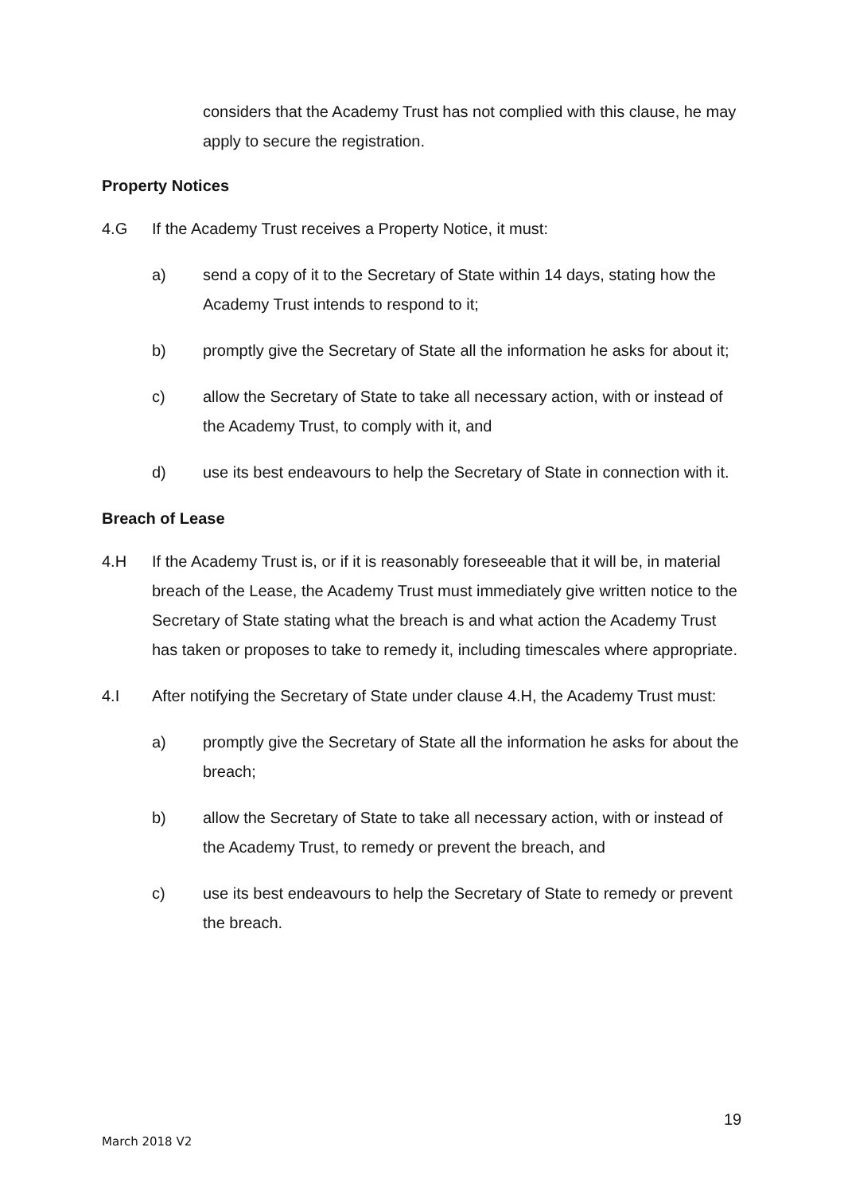considers that the Academy Trust has not complied with this clause, he may apply to secure the registration.
Property Notices
4.G If the Academy Trust receives a Property Notice, it must:
a) send a copy of it to the Secretary of State within 14 days, stating how the Academy Trust intends to respond to it;
b) promptly give the Secretary of State all the information he asks for about it;
c) allow the Secretary of State to take all necessary action, with or instead of the Academy Trust, to comply with it, and
d) use its best endeavours to help the Secretary of State in connection with it.
Breach of Lease
4.H If the Academy Trust is, or if it is reasonably foreseeable that it will be, in material breach of the Lease, the Academy Trust must immediately give written notice to the Secretary of State stating what the breach is and what action the Academy Trust has taken or proposes to take to remedy it, including timescales where appropriate.
4.I After notifying the Secretary of State under clause 4.H, the Academy Trust must:
a) promptly give the Secretary of State all the information he asks for about the breach;
b) allow the Secretary of State to take all necessary action, with or instead of the Academy Trust, to remedy or prevent the breach, and
c) use its best endeavours to help the Secretary of State to remedy or prevent the breach.
19
March 2018 V2